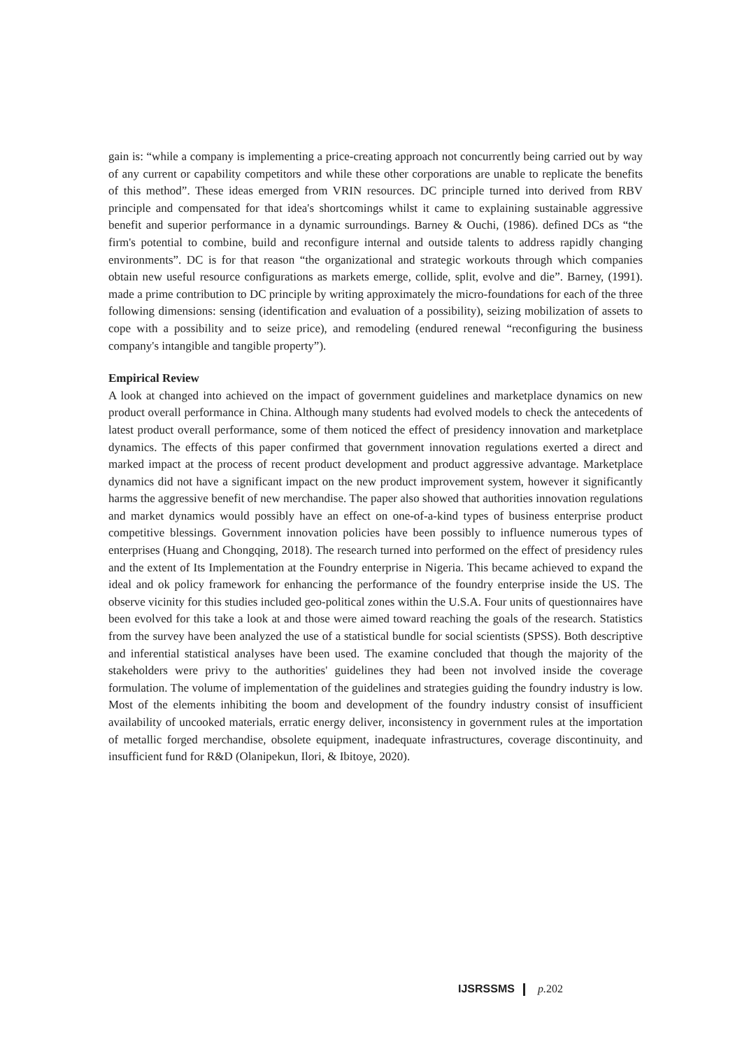gain is: “while a company is implementing a price-creating approach not concurrently being carried out by way of any current or capability competitors and while these other corporations are unable to replicate the benefits of this method”. These ideas emerged from VRIN resources. DC principle turned into derived from RBV principle and compensated for that idea's shortcomings whilst it came to explaining sustainable aggressive benefit and superior performance in a dynamic surroundings. Barney & Ouchi, (1986). defined DCs as “the firm's potential to combine, build and reconfigure internal and outside talents to address rapidly changing environments”. DC is for that reason “the organizational and strategic workouts through which companies obtain new useful resource configurations as markets emerge, collide, split, evolve and die”. Barney, (1991). made a prime contribution to DC principle by writing approximately the micro-foundations for each of the three following dimensions: sensing (identification and evaluation of a possibility), seizing mobilization of assets to cope with a possibility and to seize price), and remodeling (endured renewal “reconfiguring the business company's intangible and tangible property”).
Empirical Review
A look at changed into achieved on the impact of government guidelines and marketplace dynamics on new product overall performance in China. Although many students had evolved models to check the antecedents of latest product overall performance, some of them noticed the effect of presidency innovation and marketplace dynamics. The effects of this paper confirmed that government innovation regulations exerted a direct and marked impact at the process of recent product development and product aggressive advantage. Marketplace dynamics did not have a significant impact on the new product improvement system, however it significantly harms the aggressive benefit of new merchandise. The paper also showed that authorities innovation regulations and market dynamics would possibly have an effect on one-of-a-kind types of business enterprise product competitive blessings. Government innovation policies have been possibly to influence numerous types of enterprises (Huang and Chongqing, 2018). The research turned into performed on the effect of presidency rules and the extent of Its Implementation at the Foundry enterprise in Nigeria. This became achieved to expand the ideal and ok policy framework for enhancing the performance of the foundry enterprise inside the US. The observe vicinity for this studies included geo-political zones within the U.S.A. Four units of questionnaires have been evolved for this take a look at and those were aimed toward reaching the goals of the research. Statistics from the survey have been analyzed the use of a statistical bundle for social scientists (SPSS). Both descriptive and inferential statistical analyses have been used. The examine concluded that though the majority of the stakeholders were privy to the authorities' guidelines they had been not involved inside the coverage formulation. The volume of implementation of the guidelines and strategies guiding the foundry industry is low. Most of the elements inhibiting the boom and development of the foundry industry consist of insufficient availability of uncooked materials, erratic energy deliver, inconsistency in government rules at the importation of metallic forged merchandise, obsolete equipment, inadequate infrastructures, coverage discontinuity, and insufficient fund for R&D (Olanipekun, Ilori, & Ibitoye, 2020).
IJSRSSMS p. 202